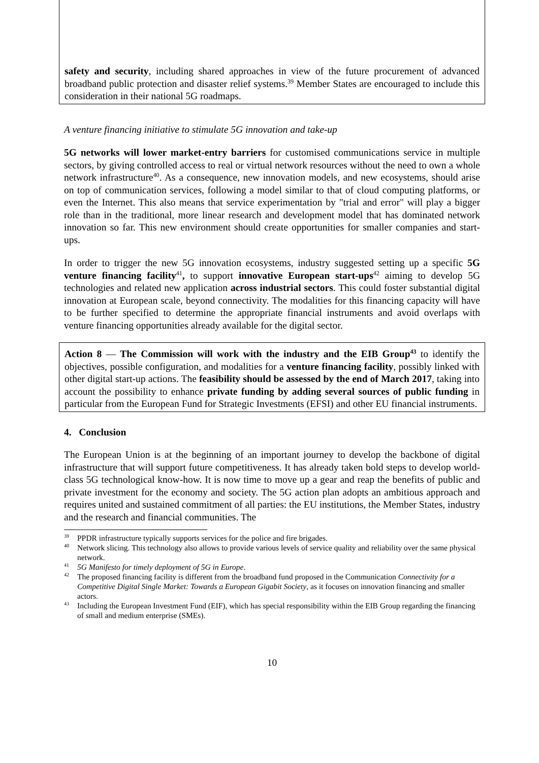safety and security, including shared approaches in view of the future procurement of advanced broadband public protection and disaster relief systems.<sup>39</sup> Member States are encouraged to include this consideration in their national 5G roadmaps.
A venture financing initiative to stimulate 5G innovation and take-up
5G networks will lower market-entry barriers for customised communications service in multiple sectors, by giving controlled access to real or virtual network resources without the need to own a whole network infrastructure<sup>40</sup>. As a consequence, new innovation models, and new ecosystems, should arise on top of communication services, following a model similar to that of cloud computing platforms, or even the Internet. This also means that service experimentation by "trial and error" will play a bigger role than in the traditional, more linear research and development model that has dominated network innovation so far. This new environment should create opportunities for smaller companies and start-ups.
In order to trigger the new 5G innovation ecosystems, industry suggested setting up a specific 5G venture financing facility<sup>41</sup>, to support innovative European start-ups<sup>42</sup> aiming to develop 5G technologies and related new application across industrial sectors. This could foster substantial digital innovation at European scale, beyond connectivity. The modalities for this financing capacity will have to be further specified to determine the appropriate financial instruments and avoid overlaps with venture financing opportunities already available for the digital sector.
Action 8 — The Commission will work with the industry and the EIB Group<sup>43</sup> to identify the objectives, possible configuration, and modalities for a venture financing facility, possibly linked with other digital start-up actions. The feasibility should be assessed by the end of March 2017, taking into account the possibility to enhance private funding by adding several sources of public funding in particular from the European Fund for Strategic Investments (EFSI) and other EU financial instruments.
4. Conclusion
The European Union is at the beginning of an important journey to develop the backbone of digital infrastructure that will support future competitiveness. It has already taken bold steps to develop world-class 5G technological know-how. It is now time to move up a gear and reap the benefits of public and private investment for the economy and society. The 5G action plan adopts an ambitious approach and requires united and sustained commitment of all parties: the EU institutions, the Member States, industry and the research and financial communities. The
<sup>39</sup>PPDR infrastructure typically supports services for the police and fire brigades.
<sup>40</sup> Network slicing. This technology also allows to provide various levels of service quality and reliability over the same physical network.
<sup>41</sup> 5G Manifesto for timely deployment of 5G in Europe.
<sup>42</sup> The proposed financing facility is different from the broadband fund proposed in the Communication Connectivity for a Competitive Digital Single Market: Towards a European Gigabit Society, as it focuses on innovation financing and smaller actors.
<sup>43</sup> Including the European Investment Fund (EIF), which has special responsibility within the EIB Group regarding the financing of small and medium enterprise (SMEs).
10